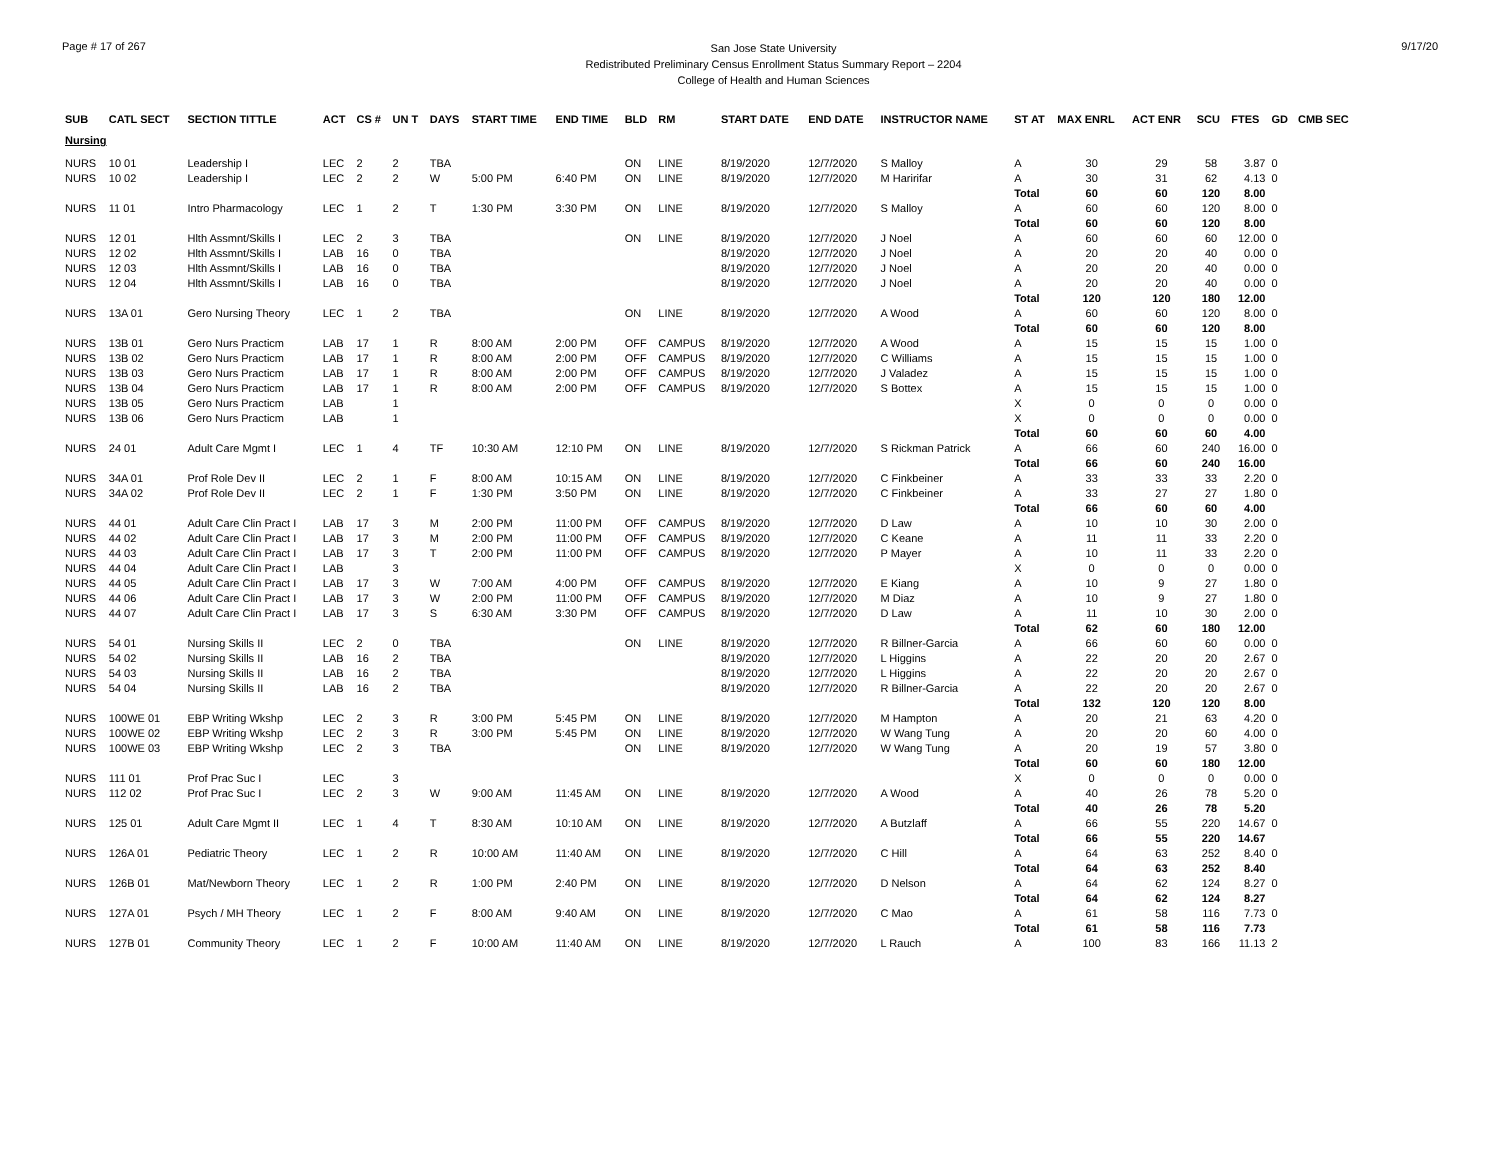Page # 17 of 267
San Jose State University
Redistributed Preliminary Census Enrollment Status Summary Report – 2204
College of Health and Human Sciences
9/17/20
| SUB | CATL SECT | SECTION TITTLE | ACT | CS # | UN T | DAYS | START TIME | END TIME | BLD | RM | START DATE | END DATE | INSTRUCTOR NAME | ST AT | MAX ENRL | ACT ENR | SCU | FTES | GD | CMB SEC |
| --- | --- | --- | --- | --- | --- | --- | --- | --- | --- | --- | --- | --- | --- | --- | --- | --- | --- | --- | --- | --- |
| Nursing | | | | | | | | | | | | | | | | | | | | |
| NURS | 10 01 | Leadership I | LEC | 2 | 2 | TBA | | | ON | LINE | 8/19/2020 | 12/7/2020 | S Malloy | A | 30 | 29 | 58 | 3.87 | 0 | |
| NURS | 10 02 | Leadership I | LEC | 2 | 2 | W | 5:00 PM | 6:40 PM | ON | LINE | 8/19/2020 | 12/7/2020 | M Haririfar | A | 30 | 31 | 62 | 4.13 | 0 | |
| | | | | | | | | | | | | | | Total | 60 | 60 | 120 | 8.00 | | |
| NURS | 11 01 | Intro Pharmacology | LEC | 1 | 2 | T | 1:30 PM | 3:30 PM | ON | LINE | 8/19/2020 | 12/7/2020 | S Malloy | A | 60 | 60 | 120 | 8.00 | 0 | |
| | | | | | | | | | | | | | | Total | 60 | 60 | 120 | 8.00 | | |
| NURS | 12 01 | Hlth Assmnt/Skills I | LEC | 2 | 3 | TBA | | | ON | LINE | 8/19/2020 | 12/7/2020 | J Noel | A | 60 | 60 | 60 | 12.00 | 0 | |
| NURS | 12 02 | Hlth Assmnt/Skills I | LAB | 16 | 0 | TBA | | | | | 8/19/2020 | 12/7/2020 | J Noel | A | 20 | 20 | 40 | 0.00 | 0 | |
| NURS | 12 03 | Hlth Assmnt/Skills I | LAB | 16 | 0 | TBA | | | | | 8/19/2020 | 12/7/2020 | J Noel | A | 20 | 20 | 40 | 0.00 | 0 | |
| NURS | 12 04 | Hlth Assmnt/Skills I | LAB | 16 | 0 | TBA | | | | | 8/19/2020 | 12/7/2020 | J Noel | A | 20 | 20 | 40 | 0.00 | 0 | |
| | | | | | | | | | | | | | | Total | 120 | 120 | 180 | 12.00 | | |
| NURS | 13A 01 | Gero Nursing Theory | LEC | 1 | 2 | TBA | | | ON | LINE | 8/19/2020 | 12/7/2020 | A Wood | A | 60 | 60 | 120 | 8.00 | 0 | |
| | | | | | | | | | | | | | | Total | 60 | 60 | 120 | 8.00 | | |
| NURS | 13B 01 | Gero Nurs Practicm | LAB | 17 | 1 | R | 8:00 AM | 2:00 PM | OFF | CAMPUS | 8/19/2020 | 12/7/2020 | A Wood | A | 15 | 15 | 15 | 1.00 | 0 | |
| NURS | 13B 02 | Gero Nurs Practicm | LAB | 17 | 1 | R | 8:00 AM | 2:00 PM | OFF | CAMPUS | 8/19/2020 | 12/7/2020 | C Williams | A | 15 | 15 | 15 | 1.00 | 0 | |
| NURS | 13B 03 | Gero Nurs Practicm | LAB | 17 | 1 | R | 8:00 AM | 2:00 PM | OFF | CAMPUS | 8/19/2020 | 12/7/2020 | J Valadez | A | 15 | 15 | 15 | 1.00 | 0 | |
| NURS | 13B 04 | Gero Nurs Practicm | LAB | 17 | 1 | R | 8:00 AM | 2:00 PM | OFF | CAMPUS | 8/19/2020 | 12/7/2020 | S Bottex | A | 15 | 15 | 15 | 1.00 | 0 | |
| NURS | 13B 05 | Gero Nurs Practicm | LAB | | 1 | | | | | | | | | X | 0 | 0 | 0 | 0.00 | 0 | |
| NURS | 13B 06 | Gero Nurs Practicm | LAB | | 1 | | | | | | | | | X | 0 | 0 | 0 | 0.00 | 0 | |
| | | | | | | | | | | | | | | Total | 60 | 60 | 60 | 4.00 | | |
| NURS | 24 01 | Adult Care Mgmt I | LEC | 1 | 4 | TF | 10:30 AM | 12:10 PM | ON | LINE | 8/19/2020 | 12/7/2020 | S Rickman Patrick | A | 66 | 60 | 240 | 16.00 | 0 | |
| | | | | | | | | | | | | | | Total | 66 | 60 | 240 | 16.00 | | |
| NURS | 34A 01 | Prof Role Dev II | LEC | 2 | 1 | F | 8:00 AM | 10:15 AM | ON | LINE | 8/19/2020 | 12/7/2020 | C Finkbeiner | A | 33 | 33 | 33 | 2.20 | 0 | |
| NURS | 34A 02 | Prof Role Dev II | LEC | 2 | 1 | F | 1:30 PM | 3:50 PM | ON | LINE | 8/19/2020 | 12/7/2020 | C Finkbeiner | A | 33 | 27 | 27 | 1.80 | 0 | |
| | | | | | | | | | | | | | | Total | 66 | 60 | 60 | 4.00 | | |
| NURS | 44 01 | Adult Care Clin Pract I | LAB | 17 | 3 | M | 2:00 PM | 11:00 PM | OFF | CAMPUS | 8/19/2020 | 12/7/2020 | D Law | A | 10 | 10 | 30 | 2.00 | 0 | |
| NURS | 44 02 | Adult Care Clin Pract I | LAB | 17 | 3 | M | 2:00 PM | 11:00 PM | OFF | CAMPUS | 8/19/2020 | 12/7/2020 | C Keane | A | 11 | 11 | 33 | 2.20 | 0 | |
| NURS | 44 03 | Adult Care Clin Pract I | LAB | 17 | 3 | T | 2:00 PM | 11:00 PM | OFF | CAMPUS | 8/19/2020 | 12/7/2020 | P Mayer | A | 10 | 11 | 33 | 2.20 | 0 | |
| NURS | 44 04 | Adult Care Clin Pract I | LAB | | 3 | | | | | | | | | X | 0 | 0 | 0 | 0.00 | 0 | |
| NURS | 44 05 | Adult Care Clin Pract I | LAB | 17 | 3 | W | 7:00 AM | 4:00 PM | OFF | CAMPUS | 8/19/2020 | 12/7/2020 | E Kiang | A | 10 | 9 | 27 | 1.80 | 0 | |
| NURS | 44 06 | Adult Care Clin Pract I | LAB | 17 | 3 | W | 2:00 PM | 11:00 PM | OFF | CAMPUS | 8/19/2020 | 12/7/2020 | M Diaz | A | 10 | 9 | 27 | 1.80 | 0 | |
| NURS | 44 07 | Adult Care Clin Pract I | LAB | 17 | 3 | S | 6:30 AM | 3:30 PM | OFF | CAMPUS | 8/19/2020 | 12/7/2020 | D Law | A | 11 | 10 | 30 | 2.00 | 0 | |
| | | | | | | | | | | | | | | Total | 62 | 60 | 180 | 12.00 | | |
| NURS | 54 01 | Nursing Skills II | LEC | 2 | 0 | TBA | | | ON | LINE | 8/19/2020 | 12/7/2020 | R Billner-Garcia | A | 66 | 60 | 60 | 0.00 | 0 | |
| NURS | 54 02 | Nursing Skills II | LAB | 16 | 2 | TBA | | | | | 8/19/2020 | 12/7/2020 | L Higgins | A | 22 | 20 | 20 | 2.67 | 0 | |
| NURS | 54 03 | Nursing Skills II | LAB | 16 | 2 | TBA | | | | | 8/19/2020 | 12/7/2020 | L Higgins | A | 22 | 20 | 20 | 2.67 | 0 | |
| NURS | 54 04 | Nursing Skills II | LAB | 16 | 2 | TBA | | | | | 8/19/2020 | 12/7/2020 | R Billner-Garcia | A | 22 | 20 | 20 | 2.67 | 0 | |
| | | | | | | | | | | | | | | Total | 132 | 120 | 120 | 8.00 | | |
| NURS | 100WE 01 | EBP Writing Wkshp | LEC | 2 | 3 | R | 3:00 PM | 5:45 PM | ON | LINE | 8/19/2020 | 12/7/2020 | M Hampton | A | 20 | 21 | 63 | 4.20 | 0 | |
| NURS | 100WE 02 | EBP Writing Wkshp | LEC | 2 | 3 | R | 3:00 PM | 5:45 PM | ON | LINE | 8/19/2020 | 12/7/2020 | W Wang Tung | A | 20 | 20 | 60 | 4.00 | 0 | |
| NURS | 100WE 03 | EBP Writing Wkshp | LEC | 2 | 3 | TBA | | | ON | LINE | 8/19/2020 | 12/7/2020 | W Wang Tung | A | 20 | 19 | 57 | 3.80 | 0 | |
| | | | | | | | | | | | | | | Total | 60 | 60 | 180 | 12.00 | | |
| NURS | 111 01 | Prof Prac Suc I | LEC | | 3 | | | | | | | | | X | 0 | 0 | 0 | 0.00 | 0 | |
| NURS | 112 02 | Prof Prac Suc I | LEC | 2 | 3 | W | 9:00 AM | 11:45 AM | ON | LINE | 8/19/2020 | 12/7/2020 | A Wood | A | 40 | 26 | 78 | 5.20 | 0 | |
| | | | | | | | | | | | | | | Total | 40 | 26 | 78 | 5.20 | | |
| NURS | 125 01 | Adult Care Mgmt II | LEC | 1 | 4 | T | 8:30 AM | 10:10 AM | ON | LINE | 8/19/2020 | 12/7/2020 | A Butzlaff | A | 66 | 55 | 220 | 14.67 | 0 | |
| | | | | | | | | | | | | | | Total | 66 | 55 | 220 | 14.67 | | |
| NURS | 126A 01 | Pediatric Theory | LEC | 1 | 2 | R | 10:00 AM | 11:40 AM | ON | LINE | 8/19/2020 | 12/7/2020 | C Hill | A | 64 | 63 | 252 | 8.40 | 0 | |
| | | | | | | | | | | | | | | Total | 64 | 63 | 252 | 8.40 | | |
| NURS | 126B 01 | Mat/Newborn Theory | LEC | 1 | 2 | R | 1:00 PM | 2:40 PM | ON | LINE | 8/19/2020 | 12/7/2020 | D Nelson | A | 64 | 62 | 124 | 8.27 | 0 | |
| | | | | | | | | | | | | | | Total | 64 | 62 | 124 | 8.27 | | |
| NURS | 127A 01 | Psych / MH Theory | LEC | 1 | 2 | F | 8:00 AM | 9:40 AM | ON | LINE | 8/19/2020 | 12/7/2020 | C Mao | A | 61 | 58 | 116 | 7.73 | 0 | |
| | | | | | | | | | | | | | | Total | 61 | 58 | 116 | 7.73 | | |
| NURS | 127B 01 | Community Theory | LEC | 1 | 2 | F | 10:00 AM | 11:40 AM | ON | LINE | 8/19/2020 | 12/7/2020 | L Rauch | A | 100 | 83 | 166 | 11.13 | 2 | |